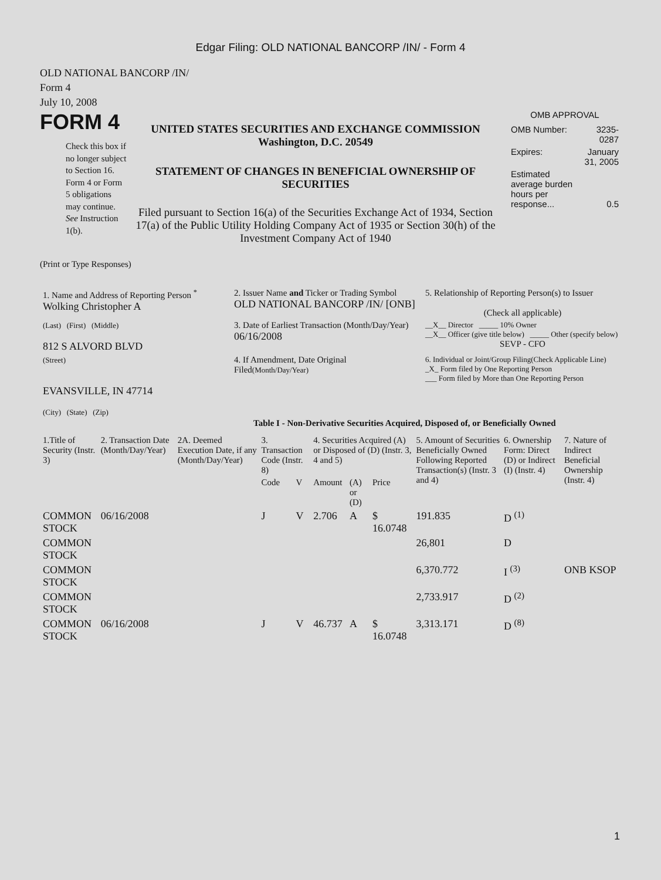Edgar Filing: OLD NATIONAL BANCORP /IN/ - Form 4
OLD NATIONAL BANCORP /IN/
Form 4
July 10, 2008
FORM 4
Check this box if no longer subject to Section 16. Form 4 or Form 5 obligations may continue. See Instruction 1(b).
UNITED STATES SECURITIES AND EXCHANGE COMMISSION
Washington, D.C. 20549
STATEMENT OF CHANGES IN BENEFICIAL OWNERSHIP OF SECURITIES
Filed pursuant to Section 16(a) of the Securities Exchange Act of 1934, Section 17(a) of the Public Utility Holding Company Act of 1935 or Section 30(h) of the Investment Company Act of 1940
OMB APPROVAL
| OMB Number: | 3235-0287 |
| Expires: | January 31, 2005 |
| Estimated average burden hours per response... | 0.5 |
(Print or Type Responses)
| 1. Name and Address of Reporting Person <sup>*</sup> Wolking Christopher A | 2. Issuer Name and Ticker or Trading Symbol OLD NATIONAL BANCORP /IN/ [ONB] | 5. Relationship of Reporting Person(s) to Issuer (Check all applicable) |
| (Last) (First) (Middle) 812 S ALVORD BLVD | 3. Date of Earliest Transaction (Month/Day/Year) 06/16/2008 | __X__ Director _____ 10% Owner __X__ Officer (give title below) _____ Other (specify below) SEVP - CFO |
| (Street) EVANSVILLE, IN 47714 (City) (State) (Zip) | 4. If Amendment, Date Original Filed (Month/Day/Year) | 6. Individual or Joint/Group Filing(Check Applicable Line) _X_ Form filed by One Reporting Person ___ Form filed by More than One Reporting Person |
Table I - Non-Derivative Securities Acquired, Disposed of, or Beneficially Owned
| 1.Title of Security (Instr. 3) | 2. Transaction Date (Month/Day/Year) | 2A. Deemed Execution Date, if any (Month/Day/Year) | 3. Transaction Code (Instr. 8) | | 4. Securities Acquired (A) or Disposed of (D) (Instr. 3, 4 and 5) | | | 5. Amount of Securities Beneficially Owned Following Reported Transaction(s) (Instr. 3 and 4) | 6. Ownership Form: Direct (D) or Indirect (I) (Instr. 4) | 7. Nature of Indirect Beneficial Ownership (Instr. 4) |
| --- | --- | --- | --- | --- | --- | --- | --- | --- | --- | --- |
| | | | Code | V | Amount | (A) or (D) | Price | | | |
| COMMON STOCK | 06/16/2008 | | J | V | 2.706 | A | $ 16.0748 | 191.835 | D <sup>(1)</sup> | |
| COMMON STOCK | | | | | | | | 26,801 | D | |
| COMMON STOCK | | | | | | | | 6,370.772 | I <sup>(3)</sup> | ONB KSOP |
| COMMON STOCK | | | | | | | | 2,733.917 | D <sup>(2)</sup> | |
| COMMON STOCK | 06/16/2008 | | J | V | 46.737 | A | $ 16.0748 | 3,313.171 | D <sup>(8)</sup> | |
1